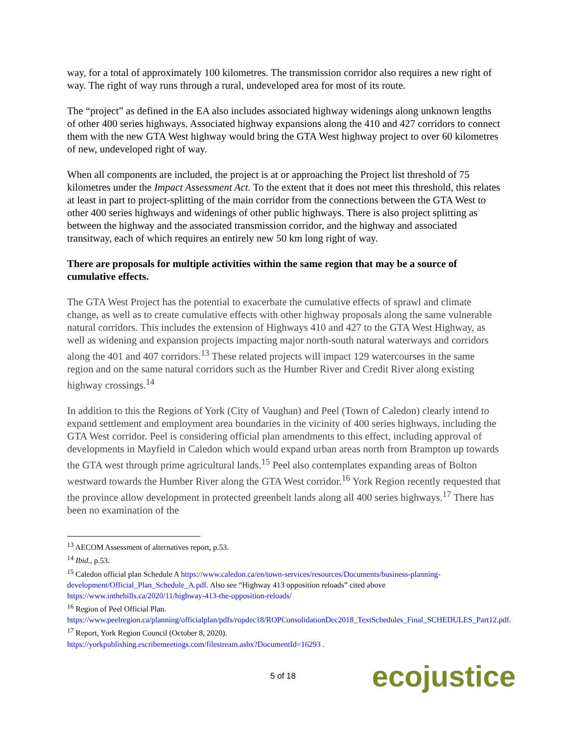way, for a total of approximately 100 kilometres. The transmission corridor also requires a new right of way. The right of way runs through a rural, undeveloped area for most of its route.
The “project” as defined in the EA also includes associated highway widenings along unknown lengths of other 400 series highways. Associated highway expansions along the 410 and 427 corridors to connect them with the new GTA West highway would bring the GTA West highway project to over 60 kilometres of new, undeveloped right of way.
When all components are included, the project is at or approaching the Project list threshold of 75 kilometres under the Impact Assessment Act. To the extent that it does not meet this threshold, this relates at least in part to project-splitting of the main corridor from the connections between the GTA West to other 400 series highways and widenings of other public highways. There is also project splitting as between the highway and the associated transmission corridor, and the highway and associated transitway, each of which requires an entirely new 50 km long right of way.
There are proposals for multiple activities within the same region that may be a source of cumulative effects.
The GTA West Project has the potential to exacerbate the cumulative effects of sprawl and climate change, as well as to create cumulative effects with other highway proposals along the same vulnerable natural corridors. This includes the extension of Highways 410 and 427 to the GTA West Highway, as well as widening and expansion projects impacting major north-south natural waterways and corridors along the 401 and 407 corridors.<sup>13</sup> These related projects will impact 129 watercourses in the same region and on the same natural corridors such as the Humber River and Credit River along existing highway crossings.<sup>14</sup>
In addition to this the Regions of York (City of Vaughan) and Peel (Town of Caledon) clearly intend to expand settlement and employment area boundaries in the vicinity of 400 series highways, including the GTA West corridor. Peel is considering official plan amendments to this effect, including approval of developments in Mayfield in Caledon which would expand urban areas north from Brampton up towards the GTA west through prime agricultural lands.<sup>15</sup> Peel also contemplates expanding areas of Bolton westward towards the Humber River along the GTA West corridor.<sup>16</sup> York Region recently requested that the province allow development in protected greenbelt lands along all 400 series highways.<sup>17</sup> There has been no examination of the
<sup>13</sup> AECOM Assessment of alternatives report, p.53.
<sup>14</sup> Ibid., p.53.
<sup>15</sup> Caledon official plan Schedule A https://www.caledon.ca/en/town-services/resources/Documents/business-planning-development/Official_Plan_Schedule_A.pdf. Also see “Highway 413 opposition reloads” cited above https://www.inthehills.ca/2020/11/highway-413-the-opposition-reloads/
<sup>16</sup> Region of Peel Official Plan.
https://www.peelregion.ca/planning/officialplan/pdfs/ropdec18/ROPConsolidationDec2018_TextSchedules_Final_SCHEDULES_Part12.pdf.
<sup>17</sup> Report, York Region Council (October 8, 2020).
https://yorkpublishing.escribemeetings.com/filestream.ashx?DocumentId=16293 .
5 of 18 ecojustice